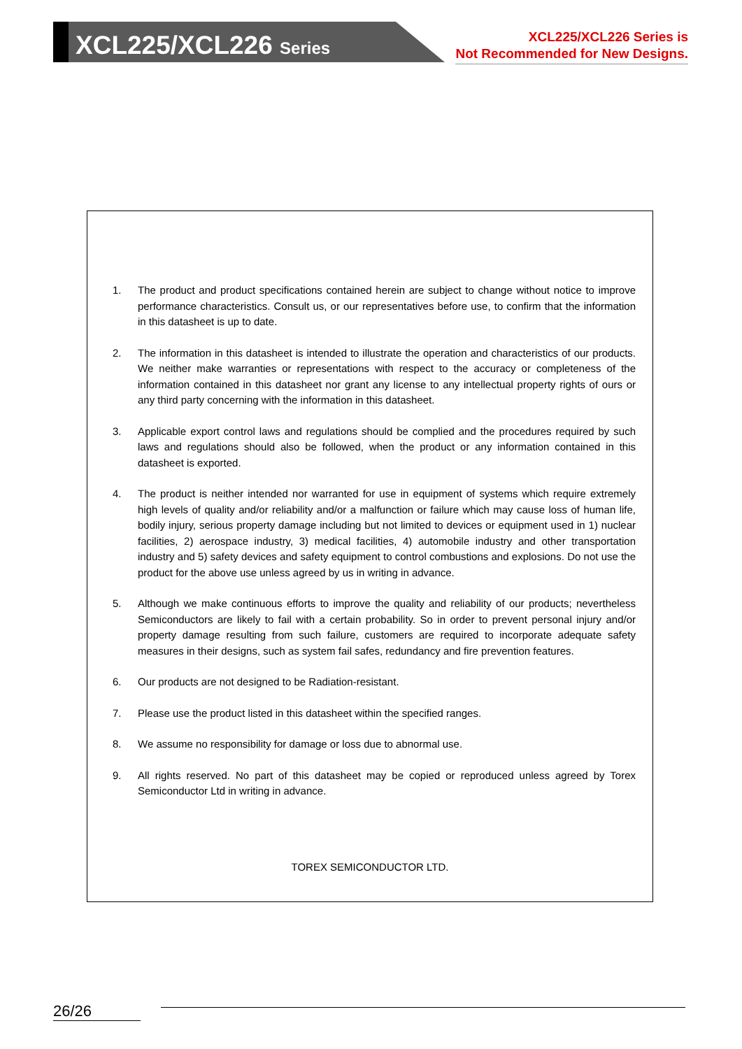XCL225/XCL226 Series
XCL225/XCL226 Series is
Not Recommended for New Designs.
1. The product and product specifications contained herein are subject to change without notice to improve performance characteristics. Consult us, or our representatives before use, to confirm that the information in this datasheet is up to date.
2. The information in this datasheet is intended to illustrate the operation and characteristics of our products. We neither make warranties or representations with respect to the accuracy or completeness of the information contained in this datasheet nor grant any license to any intellectual property rights of ours or any third party concerning with the information in this datasheet.
3. Applicable export control laws and regulations should be complied and the procedures required by such laws and regulations should also be followed, when the product or any information contained in this datasheet is exported.
4. The product is neither intended nor warranted for use in equipment of systems which require extremely high levels of quality and/or reliability and/or a malfunction or failure which may cause loss of human life, bodily injury, serious property damage including but not limited to devices or equipment used in 1) nuclear facilities, 2) aerospace industry, 3) medical facilities, 4) automobile industry and other transportation industry and 5) safety devices and safety equipment to control combustions and explosions. Do not use the product for the above use unless agreed by us in writing in advance.
5. Although we make continuous efforts to improve the quality and reliability of our products; nevertheless Semiconductors are likely to fail with a certain probability. So in order to prevent personal injury and/or property damage resulting from such failure, customers are required to incorporate adequate safety measures in their designs, such as system fail safes, redundancy and fire prevention features.
6. Our products are not designed to be Radiation-resistant.
7. Please use the product listed in this datasheet within the specified ranges.
8. We assume no responsibility for damage or loss due to abnormal use.
9. All rights reserved. No part of this datasheet may be copied or reproduced unless agreed by Torex Semiconductor Ltd in writing in advance.
TOREX SEMICONDUCTOR LTD.
26/26